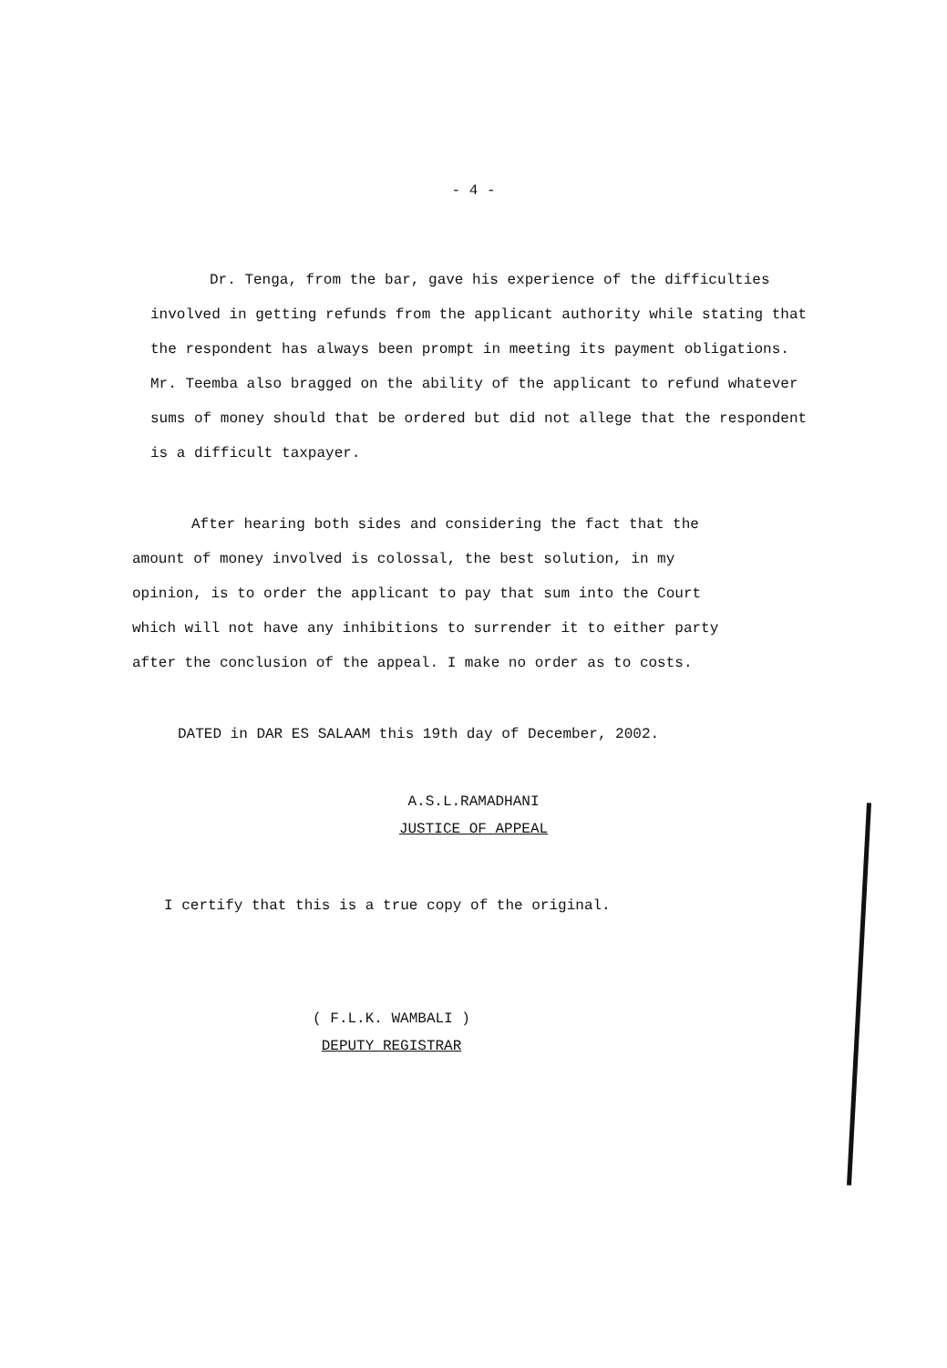- 4 -
Dr. Tenga, from the bar, gave his experience of the difficulties involved in getting refunds from the applicant authority while stating that the respondent has always been prompt in meeting its payment obligations. Mr. Teemba also bragged on the ability of the applicant to refund whatever sums of money should that be ordered but did not allege that the respondent is a difficult taxpayer.
After hearing both sides and considering the fact that the amount of money involved is colossal, the best solution, in my opinion, is to order the applicant to pay that sum into the Court which will not have any inhibitions to surrender it to either party after the conclusion of the appeal. I make no order as to costs.
DATED in DAR ES SALAAM this 19th day of December, 2002.
A.S.L.RAMADHANI
JUSTICE OF APPEAL
I certify that this is a true copy of the original.
( F.L.K. WAMBALI )
DEPUTY REGISTRAR